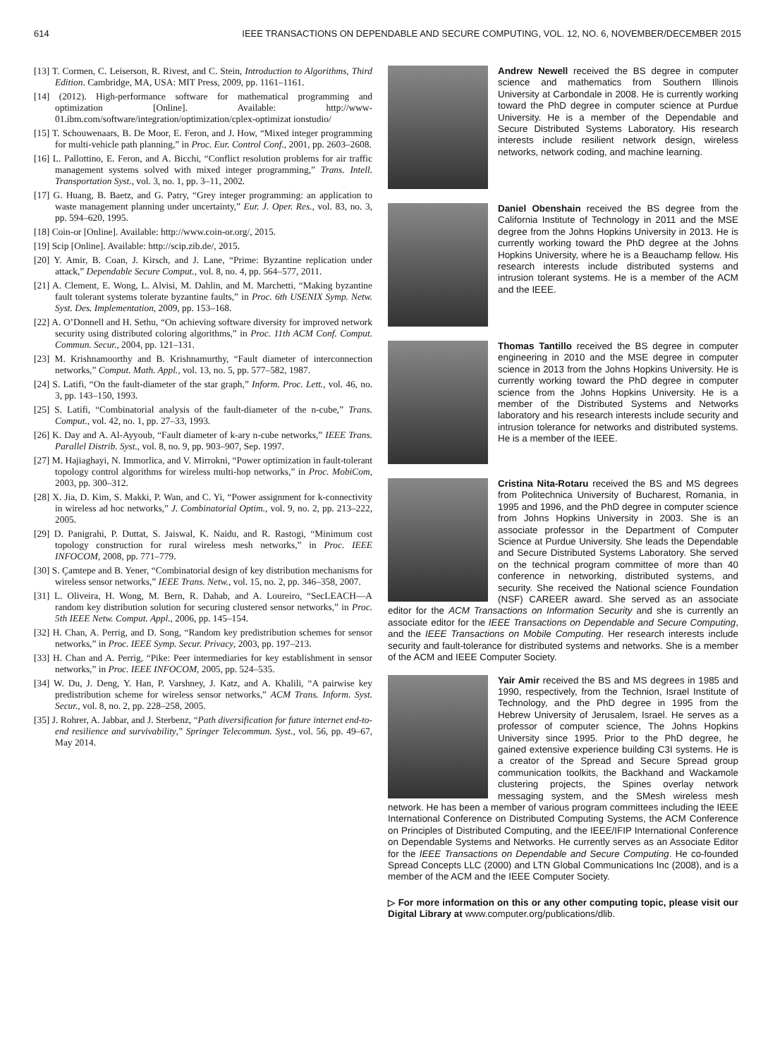614 IEEE TRANSACTIONS ON DEPENDABLE AND SECURE COMPUTING, VOL. 12, NO. 6, NOVEMBER/DECEMBER 2015
[13] T. Cormen, C. Leiserson, R. Rivest, and C. Stein, Introduction to Algorithms, Third Edition. Cambridge, MA, USA: MIT Press, 2009, pp. 1161–1161.
[14] (2012). High-performance software for mathematical programming and optimization [Online]. Available: http://www-01.ibm.com/software/integration/optimization/cplex-optimizat ionstudio/
[15] T. Schouwenaars, B. De Moor, E. Feron, and J. How, “Mixed integer programming for multi-vehicle path planning,” in Proc. Eur. Control Conf., 2001, pp. 2603–2608.
[16] L. Pallottino, E. Feron, and A. Bicchi, “Conflict resolution problems for air traffic management systems solved with mixed integer programming,” Trans. Intell. Transportation Syst., vol. 3, no. 1, pp. 3–11, 2002.
[17] G. Huang, B. Baetz, and G. Patry, “Grey integer programming: an application to waste management planning under uncertainty,” Eur. J. Oper. Res., vol. 83, no. 3, pp. 594–620, 1995.
[18] Coin-or [Online]. Available: http://www.coin-or.org/, 2015.
[19] Scip [Online]. Available: http://scip.zib.de/, 2015.
[20] Y. Amir, B. Coan, J. Kirsch, and J. Lane, “Prime: Byzantine replication under attack,” Dependable Secure Comput., vol. 8, no. 4, pp. 564–577, 2011.
[21] A. Clement, E. Wong, L. Alvisi, M. Dahlin, and M. Marchetti, “Making byzantine fault tolerant systems tolerate byzantine faults,” in Proc. 6th USENIX Symp. Netw. Syst. Des. Implementation, 2009, pp. 153–168.
[22] A. O’Donnell and H. Sethu, “On achieving software diversity for improved network security using distributed coloring algorithms,” in Proc. 11th ACM Conf. Comput. Commun. Secur., 2004, pp. 121–131.
[23] M. Krishnamoorthy and B. Krishnamurthy, “Fault diameter of interconnection networks,” Comput. Math. Appl., vol. 13, no. 5, pp. 577–582, 1987.
[24] S. Latifi, “On the fault-diameter of the star graph,” Inform. Proc. Lett., vol. 46, no. 3, pp. 143–150, 1993.
[25] S. Latifi, “Combinatorial analysis of the fault-diameter of the n-cube,” Trans. Comput., vol. 42, no. 1, pp. 27–33, 1993.
[26] K. Day and A. Al-Ayyoub, “Fault diameter of k-ary n-cube networks,” IEEE Trans. Parallel Distrib. Syst., vol. 8, no. 9, pp. 903–907, Sep. 1997.
[27] M. Hajiaghayi, N. Immorlica, and V. Mirrokni, “Power optimization in fault-tolerant topology control algorithms for wireless multi-hop networks,” in Proc. MobiCom, 2003, pp. 300–312.
[28] X. Jia, D. Kim, S. Makki, P. Wan, and C. Yi, “Power assignment for k-connectivity in wireless ad hoc networks,” J. Combinatorial Optim., vol. 9, no. 2, pp. 213–222, 2005.
[29] D. Panigrahi, P. Duttat, S. Jaiswal, K. Naidu, and R. Rastogi, “Minimum cost topology construction for rural wireless mesh networks,” in Proc. IEEE INFOCOM, 2008, pp. 771–779.
[30] S. Çamtepe and B. Yener, “Combinatorial design of key distribution mechanisms for wireless sensor networks,” IEEE Trans. Netw., vol. 15, no. 2, pp. 346–358, 2007.
[31] L. Oliveira, H. Wong, M. Bern, R. Dahab, and A. Loureiro, “SecLEACH—A random key distribution solution for securing clustered sensor networks,” in Proc. 5th IEEE Netw. Comput. Appl., 2006, pp. 145–154.
[32] H. Chan, A. Perrig, and D. Song, “Random key predistribution schemes for sensor networks,” in Proc. IEEE Symp. Secur. Privacy, 2003, pp. 197–213.
[33] H. Chan and A. Perrig, “Pike: Peer intermediaries for key establishment in sensor networks,” in Proc. IEEE INFOCOM, 2005, pp. 524–535.
[34] W. Du, J. Deng, Y. Han, P. Varshney, J. Katz, and A. Khalili, “A pairwise key predistribution scheme for wireless sensor networks,” ACM Trans. Inform. Syst. Secur., vol. 8, no. 2, pp. 228–258, 2005.
[35] J. Rohrer, A. Jabbar, and J. Sterbenz, “Path diversification for future internet end-to-end resilience and survivability,” Springer Telecommun. Syst., vol. 56, pp. 49–67, May 2014.
Andrew Newell received the BS degree in computer science and mathematics from Southern Illinois University at Carbondale in 2008. He is currently working toward the PhD degree in computer science at Purdue University. He is a member of the Dependable and Secure Distributed Systems Laboratory. His research interests include resilient network design, wireless networks, network coding, and machine learning.
Daniel Obenshain received the BS degree from the California Institute of Technology in 2011 and the MSE degree from the Johns Hopkins University in 2013. He is currently working toward the PhD degree at the Johns Hopkins University, where he is a Beauchamp fellow. His research interests include distributed systems and intrusion tolerant systems. He is a member of the ACM and the IEEE.
Thomas Tantillo received the BS degree in computer engineering in 2010 and the MSE degree in computer science in 2013 from the Johns Hopkins University. He is currently working toward the PhD degree in computer science from the Johns Hopkins University. He is a member of the Distributed Systems and Networks laboratory and his research interests include security and intrusion tolerance for networks and distributed systems. He is a member of the IEEE.
Cristina Nita-Rotaru received the BS and MS degrees from Politechnica University of Bucharest, Romania, in 1995 and 1996, and the PhD degree in computer science from Johns Hopkins University in 2003. She is an associate professor in the Department of Computer Science at Purdue University. She leads the Dependable and Secure Distributed Systems Laboratory. She served on the technical program committee of more than 40 conference in networking, distributed systems, and security. She received the National science Foundation (NSF) CAREER award. She served as an associate editor for the ACM Transactions on Information Security and she is currently an associate editor for the IEEE Transactions on Dependable and Secure Computing, and the IEEE Transactions on Mobile Computing. Her research interests include security and fault-tolerance for distributed systems and networks. She is a member of the ACM and IEEE Computer Society.
Yair Amir received the BS and MS degrees in 1985 and 1990, respectively, from the Technion, Israel Institute of Technology, and the PhD degree in 1995 from the Hebrew University of Jerusalem, Israel. He serves as a professor of computer science, The Johns Hopkins University since 1995. Prior to the PhD degree, he gained extensive experience building C3I systems. He is a creator of the Spread and Secure Spread group communication toolkits, the Backhand and Wackamole clustering projects, the Spines overlay network messaging system, and the SMesh wireless mesh network. He has been a member of various program committees including the IEEE International Conference on Distributed Computing Systems, the ACM Conference on Principles of Distributed Computing, and the IEEE/IFIP International Conference on Dependable Systems and Networks. He currently serves as an Associate Editor for the IEEE Transactions on Dependable and Secure Computing. He co-founded Spread Concepts LLC (2000) and LTN Global Communications Inc (2008), and is a member of the ACM and the IEEE Computer Society.
▷ For more information on this or any other computing topic, please visit our Digital Library at www.computer.org/publications/dlib.